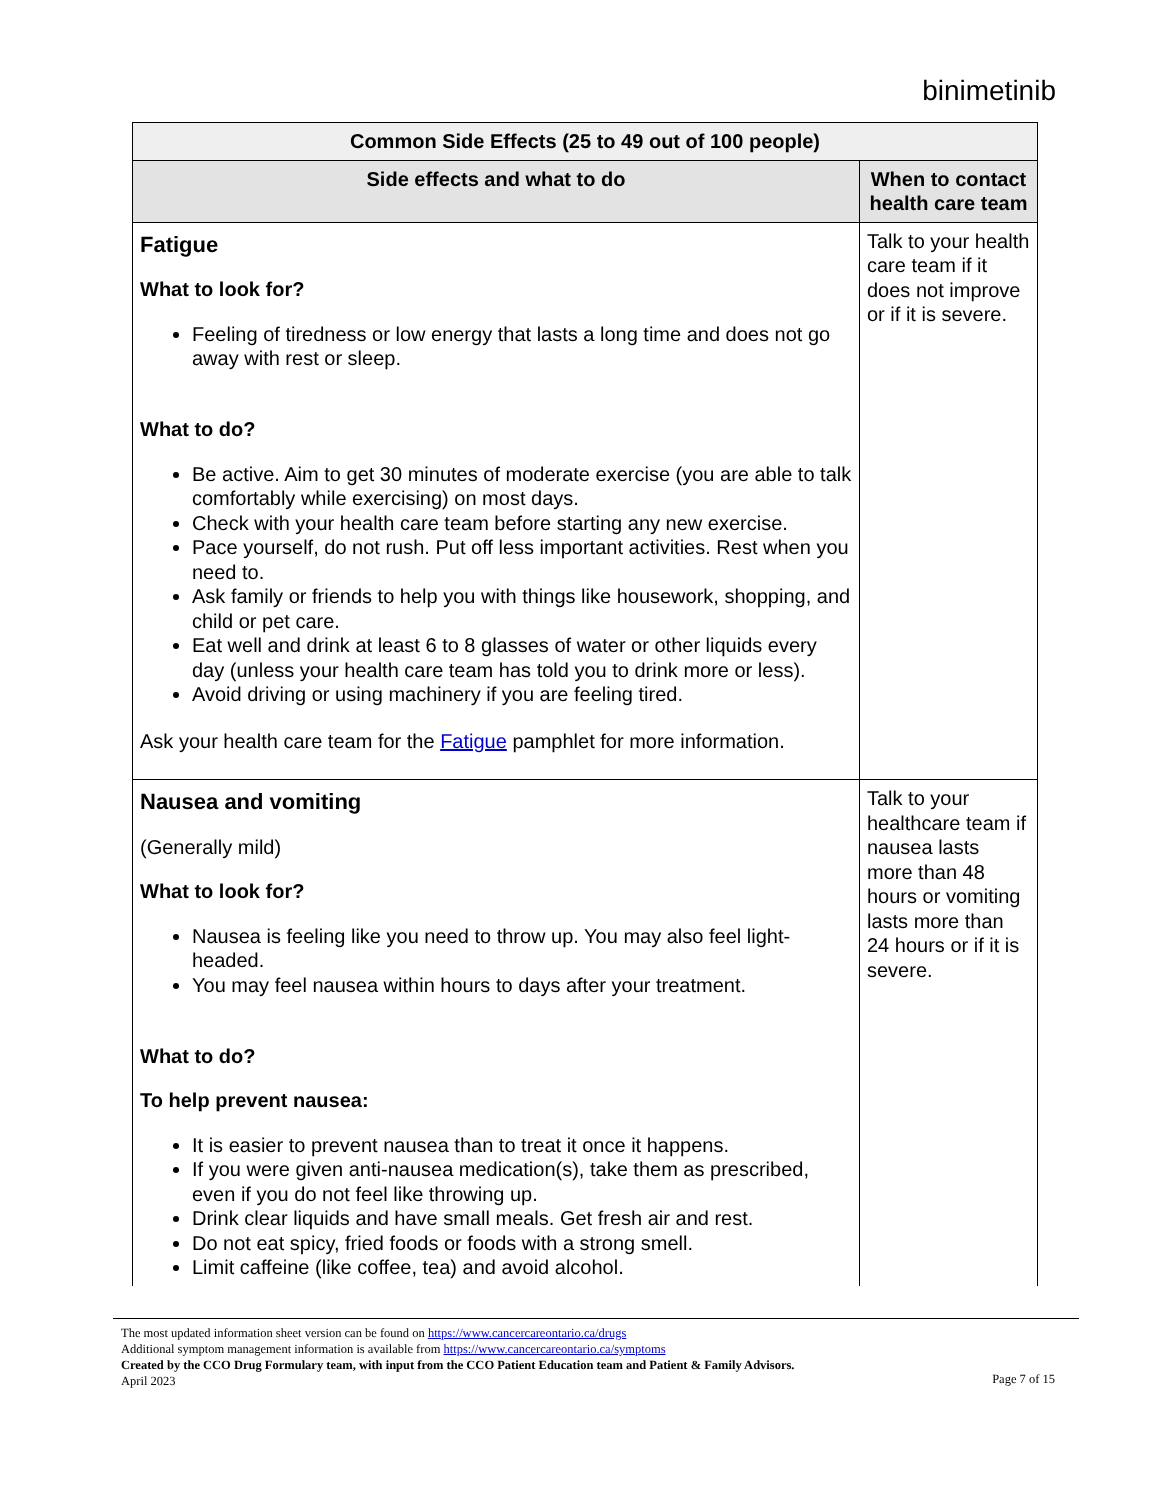binimetinib
| Common Side Effects (25 to 49 out of 100 people) | |
| --- | --- |
| Side effects and what to do | When to contact health care team |
| Fatigue What to look for? Feeling of tiredness or low energy that lasts a long time and does not go away with rest or sleep. What to do? Be active. Aim to get 30 minutes of moderate exercise (you are able to talk comfortably while exercising) on most days. Check with your health care team before starting any new exercise. Pace yourself, do not rush. Put off less important activities. Rest when you need to. Ask family or friends to help you with things like housework, shopping, and child or pet care. Eat well and drink at least 6 to 8 glasses of water or other liquids every day (unless your health care team has told you to drink more or less). Avoid driving or using machinery if you are feeling tired. Ask your health care team for the Fatigue pamphlet for more information. | Talk to your health care team if it does not improve or if it is severe. |
| Nausea and vomiting (Generally mild) What to look for? Nausea is feeling like you need to throw up. You may also feel light-headed. You may feel nausea within hours to days after your treatment. What to do? To help prevent nausea: It is easier to prevent nausea than to treat it once it happens. If you were given anti-nausea medication(s), take them as prescribed, even if you do not feel like throwing up. Drink clear liquids and have small meals. Get fresh air and rest. Do not eat spicy, fried foods or foods with a strong smell. Limit caffeine (like coffee, tea) and avoid alcohol. | Talk to your healthcare team if nausea lasts more than 48 hours or vomiting lasts more than 24 hours or if it is severe. |
The most updated information sheet version can be found on https://www.cancercareontario.ca/drugs
Additional symptom management information is available from https://www.cancercareontario.ca/symptoms
Created by the CCO Drug Formulary team, with input from the CCO Patient Education team and Patient & Family Advisors.
April 2023
Page 7 of 15